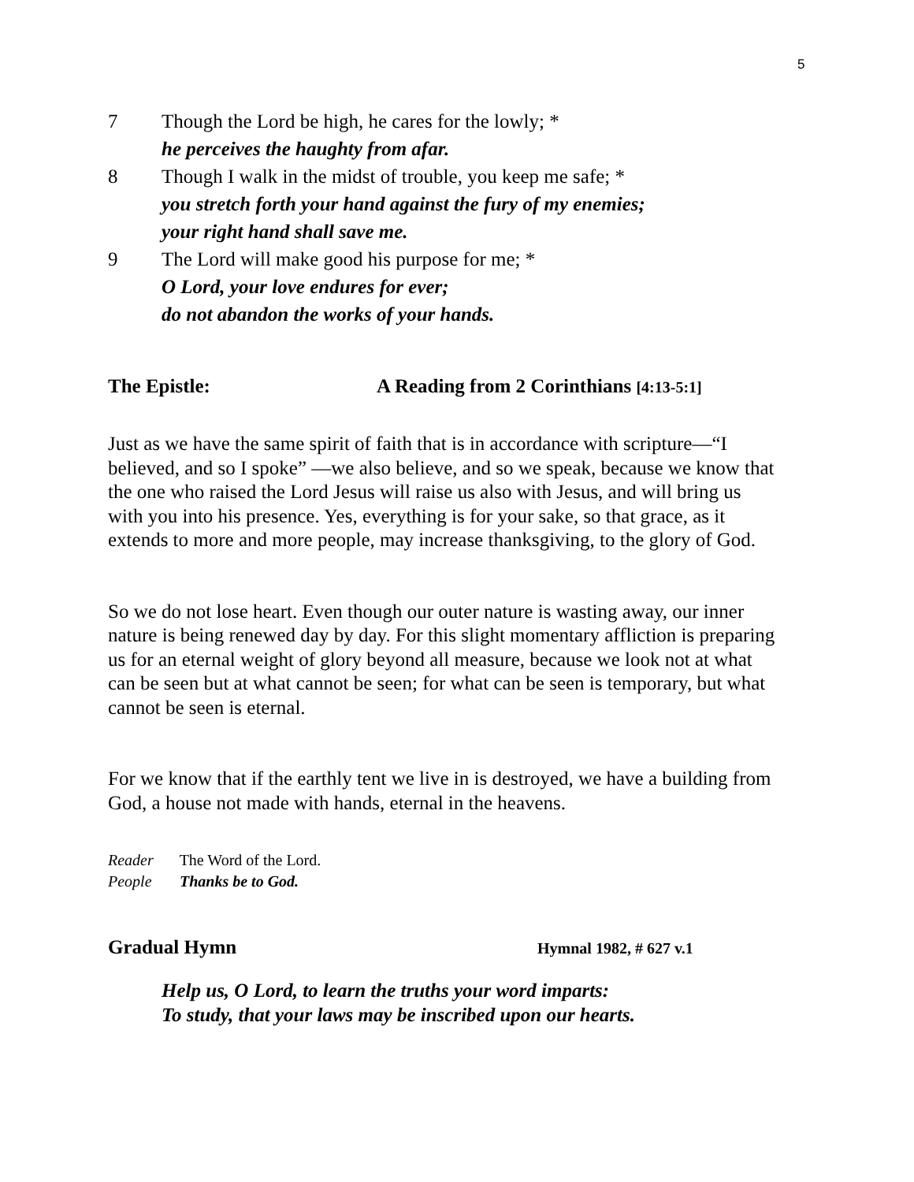5
7 Though the Lord be high, he cares for the lowly; *
he perceives the haughty from afar.
8 Though I walk in the midst of trouble, you keep me safe; *
you stretch forth your hand against the fury of my enemies;
your right hand shall save me.
9 The Lord will make good his purpose for me; *
O Lord, your love endures for ever;
do not abandon the works of your hands.
The Epistle: A Reading from 2 Corinthians [4:13-5:1]
Just as we have the same spirit of faith that is in accordance with scripture—“I believed, and so I spoke” —we also believe, and so we speak, because we know that the one who raised the Lord Jesus will raise us also with Jesus, and will bring us with you into his presence. Yes, everything is for your sake, so that grace, as it extends to more and more people, may increase thanksgiving, to the glory of God.
So we do not lose heart. Even though our outer nature is wasting away, our inner nature is being renewed day by day. For this slight momentary affliction is preparing us for an eternal weight of glory beyond all measure, because we look not at what can be seen but at what cannot be seen; for what can be seen is temporary, but what cannot be seen is eternal.
For we know that if the earthly tent we live in is destroyed, we have a building from God, a house not made with hands, eternal in the heavens.
Reader The Word of the Lord.
People Thanks be to God.
Gradual Hymn
Hymnal 1982, # 627 v.1
Help us, O Lord, to learn the truths your word imparts:
To study, that your laws may be inscribed upon our hearts.